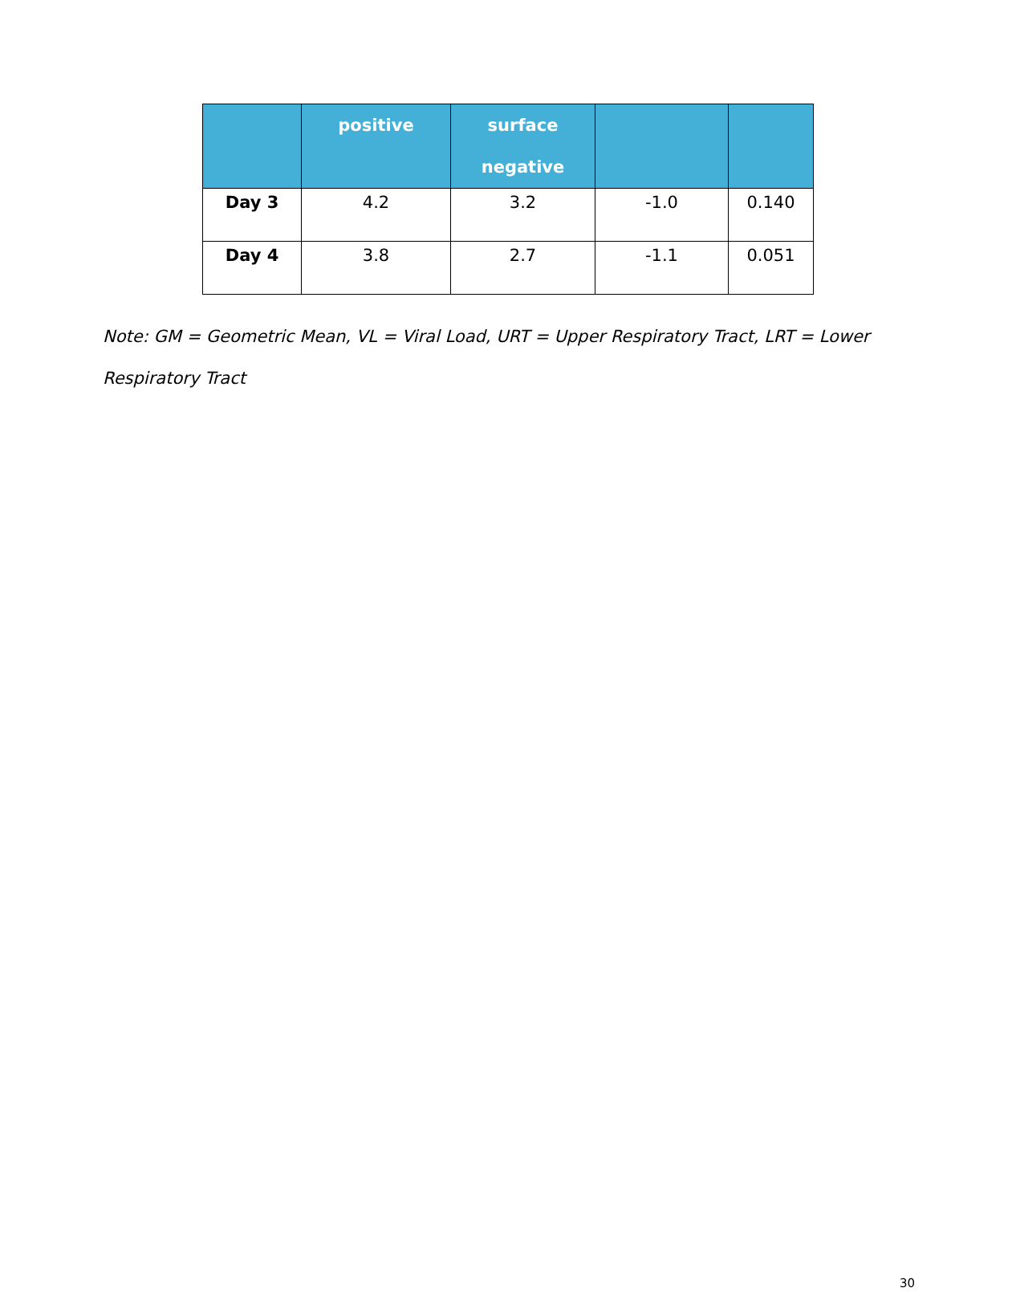| | positive | surface negative | | |
| --- | --- | --- | --- | --- |
| Day 3 | 4.2 | 3.2 | -1.0 | 0.140 |
| Day 4 | 3.8 | 2.7 | -1.1 | 0.051 |
Note: GM = Geometric Mean, VL = Viral Load, URT = Upper Respiratory Tract, LRT = Lower Respiratory Tract
30